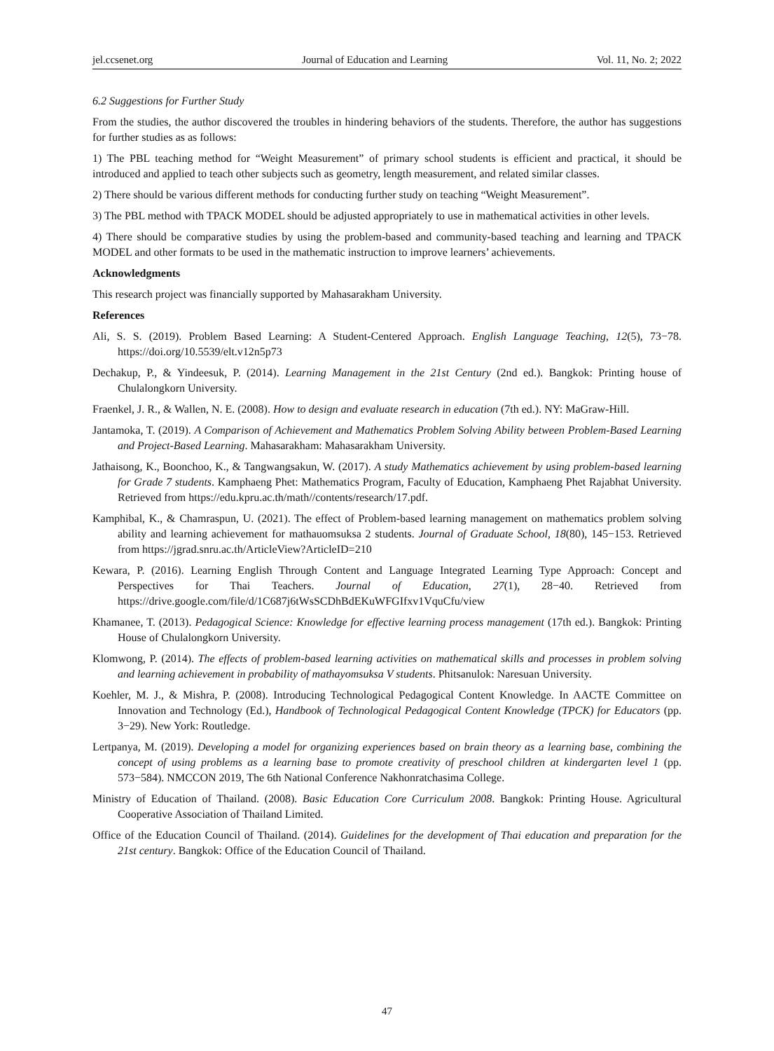jel.ccsenet.org Journal of Education and Learning Vol. 11, No. 2; 2022
6.2 Suggestions for Further Study
From the studies, the author discovered the troubles in hindering behaviors of the students. Therefore, the author has suggestions for further studies as as follows:
1) The PBL teaching method for “Weight Measurement” of primary school students is efficient and practical, it should be introduced and applied to teach other subjects such as geometry, length measurement, and related similar classes.
2) There should be various different methods for conducting further study on teaching “Weight Measurement”.
3) The PBL method with TPACK MODEL should be adjusted appropriately to use in mathematical activities in other levels.
4) There should be comparative studies by using the problem-based and community-based teaching and learning and TPACK MODEL and other formats to be used in the mathematic instruction to improve learners’ achievements.
Acknowledgments
This research project was financially supported by Mahasarakham University.
References
Ali, S. S. (2019). Problem Based Learning: A Student-Centered Approach. English Language Teaching, 12(5), 73−78. https://doi.org/10.5539/elt.v12n5p73
Dechakup, P., & Yindeesuk, P. (2014). Learning Management in the 21st Century (2nd ed.). Bangkok: Printing house of Chulalongkorn University.
Fraenkel, J. R., & Wallen, N. E. (2008). How to design and evaluate research in education (7th ed.). NY: MaGraw-Hill.
Jantamoka, T. (2019). A Comparison of Achievement and Mathematics Problem Solving Ability between Problem-Based Learning and Project-Based Learning. Mahasarakham: Mahasarakham University.
Jathaisong, K., Boonchoo, K., & Tangwangsakun, W. (2017). A study Mathematics achievement by using problem-based learning for Grade 7 students. Kamphaeng Phet: Mathematics Program, Faculty of Education, Kamphaeng Phet Rajabhat University. Retrieved from https://edu.kpru.ac.th/math//contents/research/17.pdf.
Kamphibal, K., & Chamraspun, U. (2021). The effect of Problem-based learning management on mathematics problem solving ability and learning achievement for mathauomsuksa 2 students. Journal of Graduate School, 18(80), 145−153. Retrieved from https://jgrad.snru.ac.th/ArticleView?ArticleID=210
Kewara, P. (2016). Learning English Through Content and Language Integrated Learning Type Approach: Concept and Perspectives for Thai Teachers. Journal of Education, 27(1), 28−40. Retrieved from https://drive.google.com/file/d/1C687j6tWsSCDhBdEKuWFGIfxv1VquCfu/view
Khamanee, T. (2013). Pedagogical Science: Knowledge for effective learning process management (17th ed.). Bangkok: Printing House of Chulalongkorn University.
Klomwong, P. (2014). The effects of problem-based learning activities on mathematical skills and processes in problem solving and learning achievement in probability of mathayomsuksa V students. Phitsanulok: Naresuan University.
Koehler, M. J., & Mishra, P. (2008). Introducing Technological Pedagogical Content Knowledge. In AACTE Committee on Innovation and Technology (Ed.), Handbook of Technological Pedagogical Content Knowledge (TPCK) for Educators (pp. 3−29). New York: Routledge.
Lertpanya, M. (2019). Developing a model for organizing experiences based on brain theory as a learning base, combining the concept of using problems as a learning base to promote creativity of preschool children at kindergarten level 1 (pp. 573−584). NMCCON 2019, The 6th National Conference Nakhonratchasima College.
Ministry of Education of Thailand. (2008). Basic Education Core Curriculum 2008. Bangkok: Printing House. Agricultural Cooperative Association of Thailand Limited.
Office of the Education Council of Thailand. (2014). Guidelines for the development of Thai education and preparation for the 21st century. Bangkok: Office of the Education Council of Thailand.
47